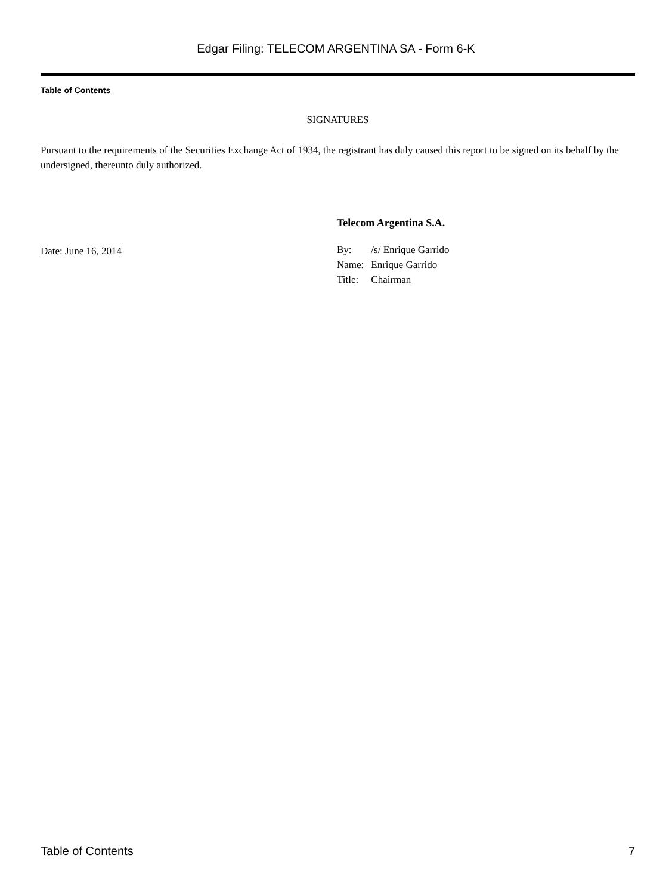Edgar Filing: TELECOM ARGENTINA SA - Form 6-K
Table of Contents
SIGNATURES
Pursuant to the requirements of the Securities Exchange Act of 1934, the registrant has duly caused this report to be signed on its behalf by the undersigned, thereunto duly authorized.
Date: June 16, 2014
Telecom Argentina S.A.
| By: | /s/ Enrique Garrido |
| Name: | Enrique Garrido |
| Title: | Chairman |
Table of Contents 7